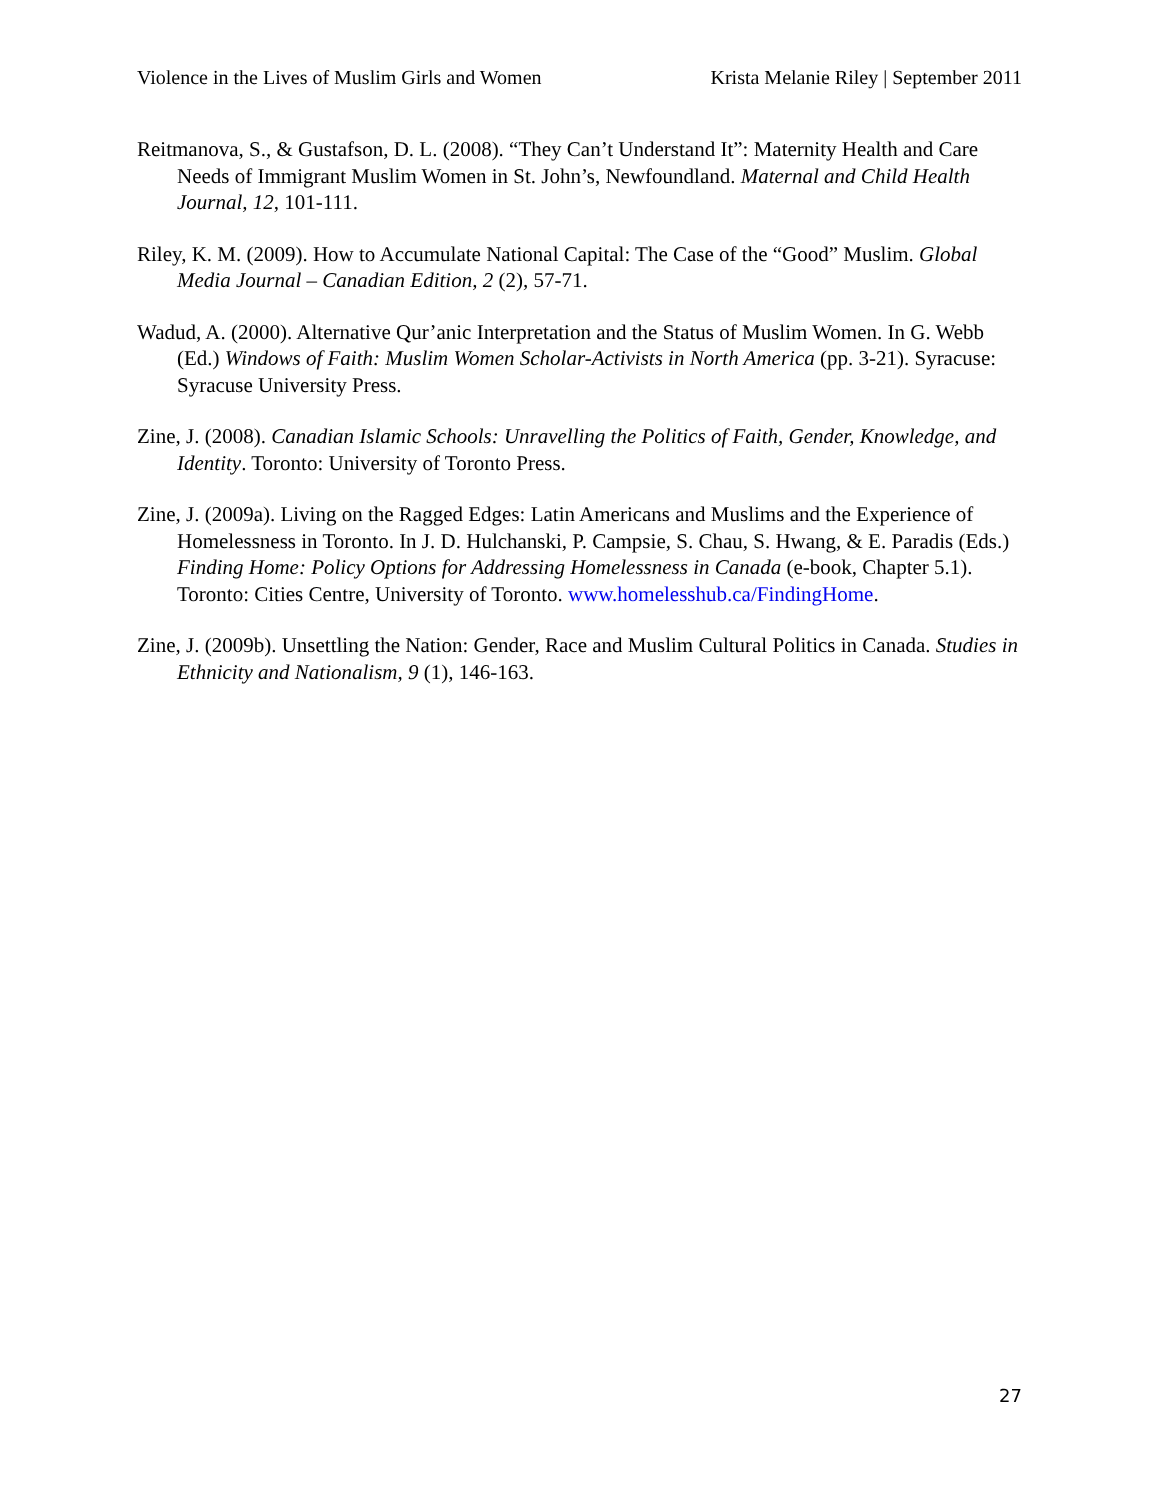Violence in the Lives of Muslim Girls and Women Krista Melanie Riley | September 2011
Reitmanova, S., & Gustafson, D. L. (2008). “They Can’t Understand It”: Maternity Health and Care Needs of Immigrant Muslim Women in St. John’s, Newfoundland. Maternal and Child Health Journal, 12, 101-111.
Riley, K. M. (2009). How to Accumulate National Capital: The Case of the “Good” Muslim. Global Media Journal – Canadian Edition, 2 (2), 57-71.
Wadud, A. (2000). Alternative Qur’anic Interpretation and the Status of Muslim Women. In G. Webb (Ed.) Windows of Faith: Muslim Women Scholar-Activists in North America (pp. 3-21). Syracuse: Syracuse University Press.
Zine, J. (2008). Canadian Islamic Schools: Unravelling the Politics of Faith, Gender, Knowledge, and Identity. Toronto: University of Toronto Press.
Zine, J. (2009a). Living on the Ragged Edges: Latin Americans and Muslims and the Experience of Homelessness in Toronto. In J. D. Hulchanski, P. Campsie, S. Chau, S. Hwang, & E. Paradis (Eds.) Finding Home: Policy Options for Addressing Homelessness in Canada (e-book, Chapter 5.1). Toronto: Cities Centre, University of Toronto. www.homelesshub.ca/FindingHome.
Zine, J. (2009b). Unsettling the Nation: Gender, Race and Muslim Cultural Politics in Canada. Studies in Ethnicity and Nationalism, 9 (1), 146-163.
27